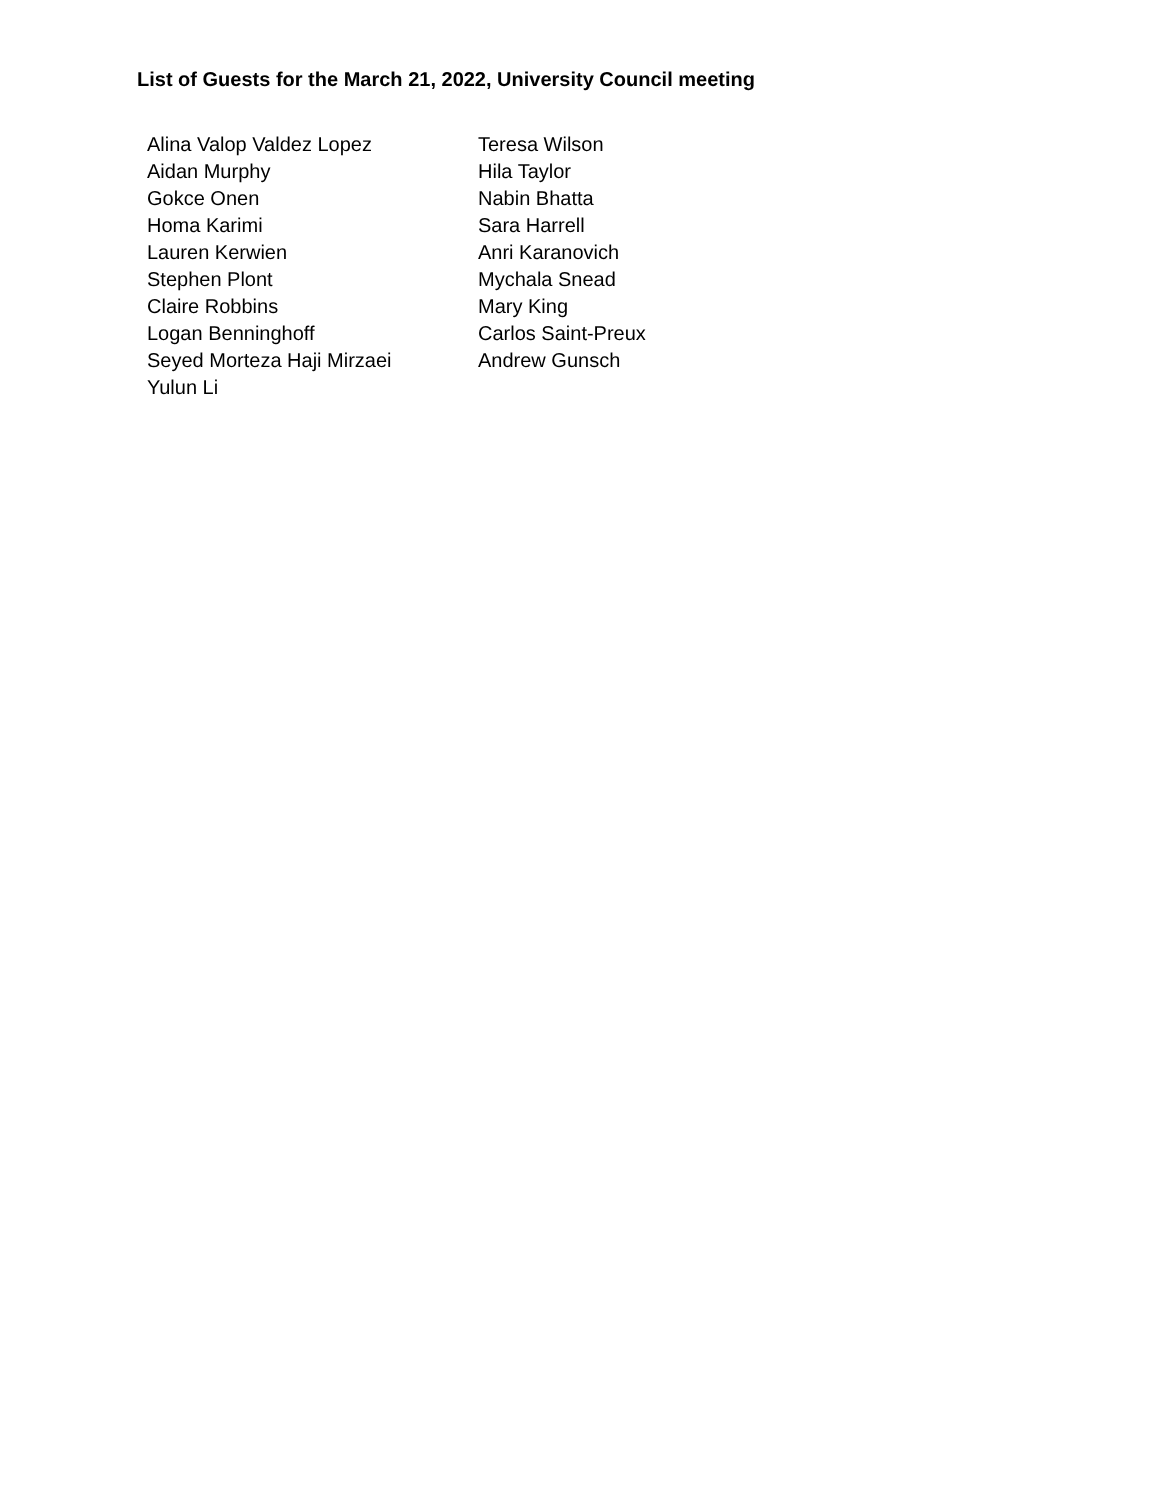List of Guests for the March 21, 2022, University Council meeting
Alina Valop Valdez Lopez
Aidan Murphy
Gokce Onen
Homa Karimi
Lauren Kerwien
Stephen Plont
Claire Robbins
Logan Benninghoff
Seyed Morteza Haji Mirzaei
Yulun Li
Teresa Wilson
Hila Taylor
Nabin Bhatta
Sara Harrell
Anri Karanovich
Mychala Snead
Mary King
Carlos Saint-Preux
Andrew Gunsch